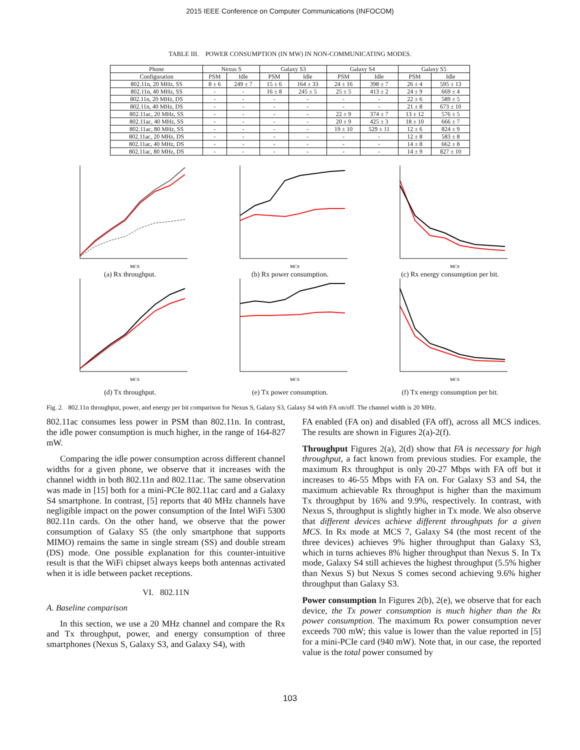2015 IEEE Conference on Computer Communications (INFOCOM)
TABLE III. POWER CONSUMPTION (IN MW) IN NON-COMMUNICATING MODES.
| Phone | Nexus S | | Galaxy S3 | | Galaxy S4 | | Galaxy S5 | |
| --- | --- | --- | --- | --- | --- | --- | --- | --- |
| Configuration | PSM | Idle | PSM | Idle | PSM | Idle | PSM | Idle |
| 802.11n, 20 MHz, SS | 8 ± 6 | 249 ± 7 | 15 ± 6 | 164 ± 33 | 24 ± 16 | 398 ± 7 | 26 ± 4 | 595 ± 13 |
| 802.11n, 40 MHz, SS | - | - | 16 ± 8 | 245 ± 5 | 25 ± 5 | 413 ± 2 | 24 ± 9 | 669 ± 4 |
| 802.11n, 20 MHz, DS | - | - | - | - | - | - | 22 ± 6 | 589 ± 5 |
| 802.11n, 40 MHz, DS | - | - | - | - | - | - | 21 ± 8 | 673 ± 10 |
| 802.11ac, 20 MHz, SS | - | - | - | - | 22 ± 9 | 374 ± 7 | 13 ± 12 | 576 ± 5 |
| 802.11ac, 40 MHz, SS | - | - | - | - | 20 ± 9 | 425 ± 3 | 18 ± 10 | 666 ± 7 |
| 802.11ac, 80 MHz, SS | - | - | - | - | 19 ± 10 | 529 ± 11 | 12 ± 6 | 824 ± 9 |
| 802.11ac, 20 MHz, DS | - | - | - | - | - | - | 12 ± 8 | 583 ± 8 |
| 802.11ac, 40 MHz, DS | - | - | - | - | - | - | 14 ± 8 | 662 ± 8 |
| 802.11ac, 80 MHz, DS | - | - | - | - | - | - | 14 ± 9 | 827 ± 10 |
MCS
(a) Rx throughput.
MCS
(b) Rx power consumption.
MCS
(c) Rx energy consumption per bit.
MCS
(d) Tx throughput.
MCS
(e) Tx power consumption.
MCS
(f) Tx energy consumption per bit.
Fig. 2. 802.11n throughput, power, and energy per bit comparison for Nexus S, Galaxy S3, Galaxy S4 with FA on/off. The channel width is 20 MHz.
802.11ac consumes less power in PSM than 802.11n. In contrast, the idle power consumption is much higher, in the range of 164-827 mW.
Comparing the idle power consumption across different channel widths for a given phone, we observe that it increases with the channel width in both 802.11n and 802.11ac. The same observation was made in [15] both for a mini-PCIe 802.11ac card and a Galaxy S4 smartphone. In contrast, [5] reports that 40 MHz channels have negligible impact on the power consumption of the Intel WiFi 5300 802.11n cards. On the other hand, we observe that the power consumption of Galaxy S5 (the only smartphone that supports MIMO) remains the same in single stream (SS) and double stream (DS) mode. One possible explanation for this counter-intuitive result is that the WiFi chipset always keeps both antennas activated when it is idle between packet receptions.
VI. 802.11N
A. Baseline comparison
In this section, we use a 20 MHz channel and compare the Rx and Tx throughput, power, and energy consumption of three smartphones (Nexus S, Galaxy S3, and Galaxy S4), with
FA enabled (FA on) and disabled (FA off), across all MCS indices. The results are shown in Figures 2(a)-2(f).
Throughput Figures 2(a), 2(d) show that FA is necessary for high throughput, a fact known from previous studies. For example, the maximum Rx throughput is only 20-27 Mbps with FA off but it increases to 46-55 Mbps with FA on. For Galaxy S3 and S4, the maximum achievable Rx throughput is higher than the maximum Tx throughput by 16% and 9.9%, respectively. In contrast, with Nexus S, throughput is slightly higher in Tx mode. We also observe that different devices achieve different throughputs for a given MCS. In Rx mode at MCS 7, Galaxy S4 (the most recent of the three devices) achieves 9% higher throughput than Galaxy S3, which in turns achieves 8% higher throughput than Nexus S. In Tx mode, Galaxy S4 still achieves the highest throughput (5.5% higher than Nexus S) but Nexus S comes second achieving 9.6% higher throughput than Galaxy S3.
Power consumption In Figures 2(b), 2(e), we observe that for each device, the Tx power consumption is much higher than the Rx power consumption. The maximum Rx power consumption never exceeds 700 mW; this value is lower than the value reported in [5] for a mini-PCIe card (940 mW). Note that, in our case, the reported value is the total power consumed by
103